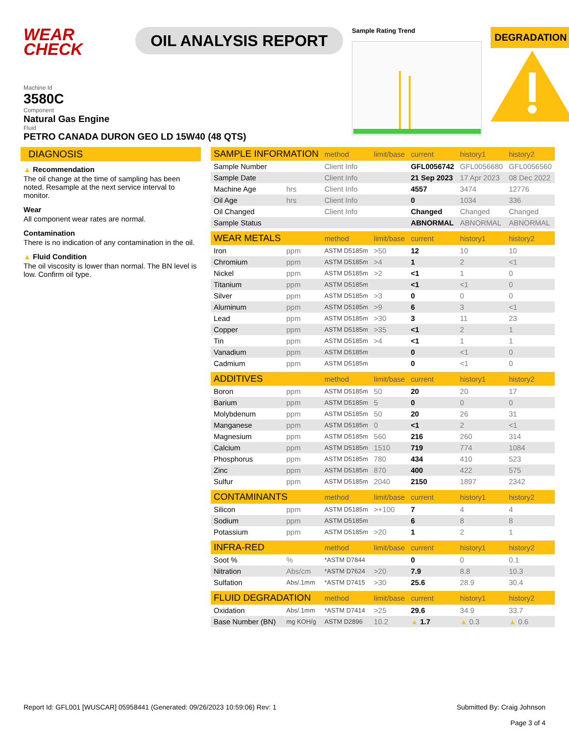WEAR
CHECK
OIL ANALYSIS REPORT
Sample Rating Trend
DEGRADATION
Machine Id
3580C
Component
Natural Gas Engine
Fluid
PETRO CANADA DURON GEO LD 15W40 (48 QTS)
DIAGNOSIS
▲ Recommendation
The oil change at the time of sampling has been noted. Resample at the next service interval to monitor.
Wear
All component wear rates are normal.
Contamination
There is no indication of any contamination in the oil.
▲ Fluid Condition
The oil viscosity is lower than normal. The BN level is low. Confirm oil type.
| SAMPLE INFORMATION | | method | limit/base | current | history1 | history2 |
| --- | --- | --- | --- | --- | --- | --- |
| Sample Number | | Client Info | | GFL0056742 | GFL0056680 | GFL0056560 |
| Sample Date | | Client Info | | 21 Sep 2023 | 17 Apr 2023 | 08 Dec 2022 |
| Machine Age | hrs | Client Info | | 4557 | 3474 | 12776 |
| Oil Age | hrs | Client Info | | 0 | 1034 | 336 |
| Oil Changed | | Client Info | | Changed | Changed | Changed |
| Sample Status | | | | ABNORMAL | ABNORMAL | ABNORMAL |
| WEAR METALS | | method | limit/base | current | history1 | history2 |
| Iron | ppm | ASTM D5185m | >50 | 12 | 10 | 10 |
| Chromium | ppm | ASTM D5185m | >4 | 1 | 2 | <1 |
| Nickel | ppm | ASTM D5185m | >2 | <1 | 1 | 0 |
| Titanium | ppm | ASTM D5185m | | <1 | <1 | 0 |
| Silver | ppm | ASTM D5185m | >3 | 0 | 0 | 0 |
| Aluminum | ppm | ASTM D5185m | >9 | 6 | 3 | <1 |
| Lead | ppm | ASTM D5185m | >30 | 3 | 11 | 23 |
| Copper | ppm | ASTM D5185m | >35 | <1 | 2 | 1 |
| Tin | ppm | ASTM D5185m | >4 | <1 | 1 | 1 |
| Vanadium | ppm | ASTM D5185m | | 0 | <1 | 0 |
| Cadmium | ppm | ASTM D5185m | | 0 | <1 | 0 |
| ADDITIVES | | method | limit/base | current | history1 | history2 |
| Boron | ppm | ASTM D5185m | 50 | 20 | 20 | 17 |
| Barium | ppm | ASTM D5185m | 5 | 0 | 0 | 0 |
| Molybdenum | ppm | ASTM D5185m | 50 | 20 | 26 | 31 |
| Manganese | ppm | ASTM D5185m | 0 | <1 | 2 | <1 |
| Magnesium | ppm | ASTM D5185m | 560 | 216 | 260 | 314 |
| Calcium | ppm | ASTM D5185m | 1510 | 719 | 774 | 1084 |
| Phosphorus | ppm | ASTM D5185m | 780 | 434 | 410 | 523 |
| Zinc | ppm | ASTM D5185m | 870 | 400 | 422 | 575 |
| Sulfur | ppm | ASTM D5185m | 2040 | 2150 | 1897 | 2342 |
| CONTAMINANTS | | method | limit/base | current | history1 | history2 |
| Silicon | ppm | ASTM D5185m | >+100 | 7 | 4 | 4 |
| Sodium | ppm | ASTM D5185m | | 6 | 8 | 8 |
| Potassium | ppm | ASTM D5185m | >20 | 1 | 2 | 1 |
| INFRA-RED | | method | limit/base | current | history1 | history2 |
| Soot % | % | *ASTM D7844 | | 0 | 0 | 0.1 |
| Nitration | Abs/cm | *ASTM D7624 | >20 | 7.9 | 8.8 | 10.3 |
| Sulfation | Abs/.1mm | *ASTM D7415 | >30 | 25.6 | 28.9 | 30.4 |
| FLUID DEGRADATION | | method | limit/base | current | history1 | history2 |
| Oxidation | Abs/.1mm | *ASTM D7414 | >25 | 29.6 | 34.9 | 33.7 |
| Base Number (BN) | mg KOH/g | ASTM D2896 | 10.2 | ▲ 1.7 | ▲ 0.3 | ▲ 0.6 |
Report Id: GFL001 [WUSCAR] 05958441 (Generated: 09/26/2023 10:59:06) Rev: 1
Submitted By: Craig Johnson
Page 3 of 4